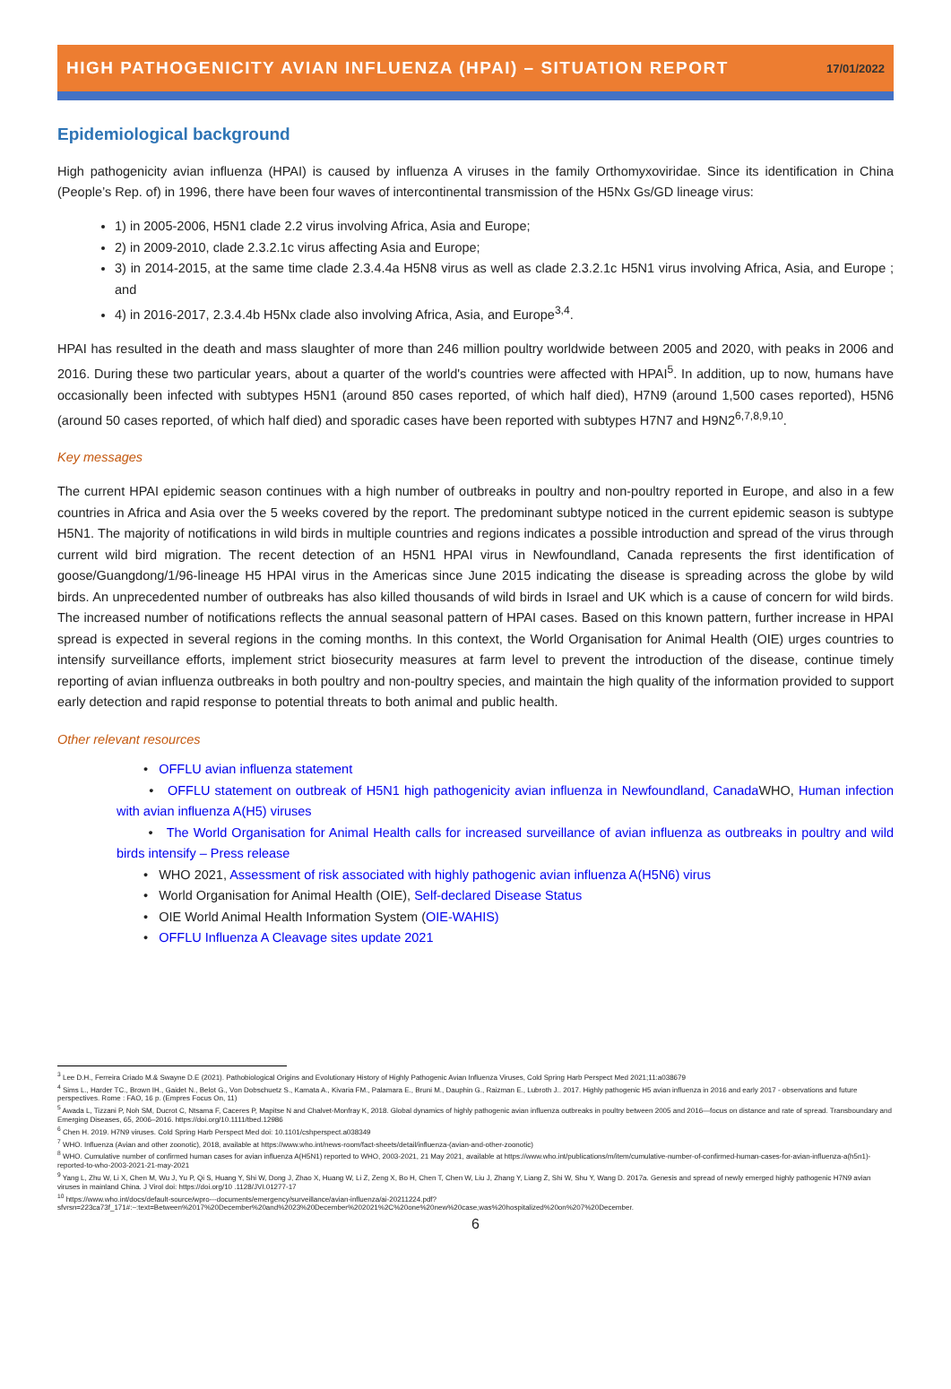HIGH PATHOGENICITY AVIAN INFLUENZA (HPAI) – SITUATION REPORT 17/01/2022
Epidemiological background
High pathogenicity avian influenza (HPAI) is caused by influenza A viruses in the family Orthomyxoviridae. Since its identification in China (People’s Rep. of) in 1996, there have been four waves of intercontinental transmission of the H5Nx Gs/GD lineage virus:
1) in 2005-2006, H5N1 clade 2.2 virus involving Africa, Asia and Europe;
2) in 2009-2010, clade 2.3.2.1c virus affecting Asia and Europe;
3) in 2014-2015, at the same time clade 2.3.4.4a H5N8 virus as well as clade 2.3.2.1c H5N1 virus involving Africa, Asia, and Europe ; and
4) in 2016-2017, 2.3.4.4b H5Nx clade also involving Africa, Asia, and Europe<sup>3,4</sup>.
HPAI has resulted in the death and mass slaughter of more than 246 million poultry worldwide between 2005 and 2020, with peaks in 2006 and 2016. During these two particular years, about a quarter of the world's countries were affected with HPAI<sup>5</sup>. In addition, up to now, humans have occasionally been infected with subtypes H5N1 (around 850 cases reported, of which half died), H7N9 (around 1,500 cases reported), H5N6 (around 50 cases reported, of which half died) and sporadic cases have been reported with subtypes H7N7 and H9N2<sup>6,7,8,9,10</sup>.
Key messages
The current HPAI epidemic season continues with a high number of outbreaks in poultry and non-poultry reported in Europe, and also in a few countries in Africa and Asia over the 5 weeks covered by the report. The predominant subtype noticed in the current epidemic season is subtype H5N1. The majority of notifications in wild birds in multiple countries and regions indicates a possible introduction and spread of the virus through current wild bird migration. The recent detection of an H5N1 HPAI virus in Newfoundland, Canada represents the first identification of goose/Guangdong/1/96-lineage H5 HPAI virus in the Americas since June 2015 indicating the disease is spreading across the globe by wild birds. An unprecedented number of outbreaks has also killed thousands of wild birds in Israel and UK which is a cause of concern for wild birds. The increased number of notifications reflects the annual seasonal pattern of HPAI cases. Based on this known pattern, further increase in HPAI spread is expected in several regions in the coming months. In this context, the World Organisation for Animal Health (OIE) urges countries to intensify surveillance efforts, implement strict biosecurity measures at farm level to prevent the introduction of the disease, continue timely reporting of avian influenza outbreaks in both poultry and non-poultry species, and maintain the high quality of the information provided to support early detection and rapid response to potential threats to both animal and public health.
Other relevant resources
• OFFLU avian influenza statement
• OFFLU statement on outbreak of H5N1 high pathogenicity avian influenza in Newfoundland, Canada WHO, Human infection with avian influenza A(H5) viruses
• The World Organisation for Animal Health calls for increased surveillance of avian influenza as outbreaks in poultry and wild birds intensify – Press release
• WHO 2021, Assessment of risk associated with highly pathogenic avian influenza A(H5N6) virus
• World Organisation for Animal Health (OIE), Self-declared Disease Status
• OIE World Animal Health Information System (OIE-WAHIS)
• OFFLU Influenza A Cleavage sites update 2021
<sup>3</sup> Lee D.H., Ferreira Criado M.& Swayne D.E (2021). Pathobiological Origins and Evolutionary History of Highly Pathogenic Avian Influenza Viruses, Cold Spring Harb Perspect Med 2021;11:a038679
<sup>4</sup> Sims L., Harder TC., Brown IH., Gaidet N., Belot G., Von Dobschuetz S., Kamata A., Kivaria FM., Palamara E., Bruni M., Dauphin G., Raizman E., Lubroth J.. 2017. Highly pathogenic H5 avian influenza in 2016 and early 2017 - observations and future perspectives. Rome : FAO, 16 p. (Empres Focus On, 11)
<sup>5</sup> Awada L, Tizzani P, Noh SM, Ducrot C, Ntsama F, Caceres P, Mapitse N and Chalvet-Monfray K, 2018. Global dynamics of highly pathogenic avian influenza outbreaks in poultry between 2005 and 2016—focus on distance and rate of spread. Transboundary and Emerging Diseases, 65, 2006–2016. https://doi.org/10.1111/tbed.12986
<sup>6</sup> Chen H. 2019. H7N9 viruses. Cold Spring Harb Perspect Med doi: 10.1101/cshperspect.a038349
<sup>7</sup> WHO. Influenza (Avian and other zoonotic), 2018, available at https://www.who.int/news-room/fact-sheets/detail/influenza-(avian-and-other-zoonotic)
<sup>8</sup> WHO. Cumulative number of confirmed human cases for avian influenza A(H5N1) reported to WHO, 2003-2021, 21 May 2021, available at https://www.who.int/publications/m/item/cumulative-number-of-confirmed-human-cases-for-avian-influenza-a(h5n1)-reported-to-who-2003-2021-21-may-2021
<sup>9</sup> Yang L, Zhu W, Li X, Chen M, Wu J, Yu P, Qi S, Huang Y, Shi W, Dong J, Zhao X, Huang W, Li Z, Zeng X, Bo H, Chen T, Chen W, Liu J, Zhang Y, Liang Z, Shi W, Shu Y, Wang D. 2017a. Genesis and spread of newly emerged highly pathogenic H7N9 avian viruses in mainland China. J Virol doi: https://doi.org/10 .1128/JVI.01277-17
<sup>10</sup> https://www.who.int/docs/default-source/wpro---documents/emergency/surveillance/avian-influenza/ai-20211224.pdf?sfvrsn=223ca73f_171#:~:text=Between%2017%20December%20and%2023%20December%202021%2C%20one%20new%20case,was%20hospitalized%20on%207%20December.
6